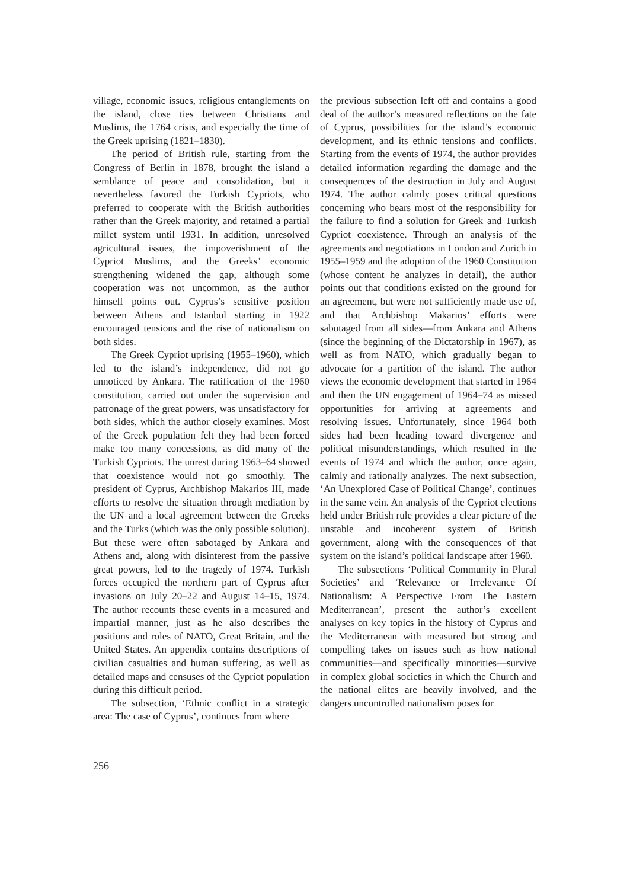village, economic issues, religious entanglements on the island, close ties between Christians and Muslims, the 1764 crisis, and especially the time of the Greek uprising (1821–1830).
The period of British rule, starting from the Congress of Berlin in 1878, brought the island a semblance of peace and consolidation, but it nevertheless favored the Turkish Cypriots, who preferred to cooperate with the British authorities rather than the Greek majority, and retained a partial millet system until 1931. In addition, unresolved agricultural issues, the impoverishment of the Cypriot Muslims, and the Greeks’ economic strengthening widened the gap, although some cooperation was not uncommon, as the author himself points out. Cyprus’s sensitive position between Athens and Istanbul starting in 1922 encouraged tensions and the rise of nationalism on both sides.
The Greek Cypriot uprising (1955–1960), which led to the island’s independence, did not go unnoticed by Ankara. The ratification of the 1960 constitution, carried out under the supervision and patronage of the great powers, was unsatisfactory for both sides, which the author closely examines. Most of the Greek population felt they had been forced make too many concessions, as did many of the Turkish Cypriots. The unrest during 1963–64 showed that coexistence would not go smoothly. The president of Cyprus, Archbishop Makarios III, made efforts to resolve the situation through mediation by the UN and a local agreement between the Greeks and the Turks (which was the only possible solution). But these were often sabotaged by Ankara and Athens and, along with disinterest from the passive great powers, led to the tragedy of 1974. Turkish forces occupied the northern part of Cyprus after invasions on July 20–22 and August 14–15, 1974. The author recounts these events in a measured and impartial manner, just as he also describes the positions and roles of NATO, Great Britain, and the United States. An appendix contains descriptions of civilian casualties and human suffering, as well as detailed maps and censuses of the Cypriot population during this difficult period.
The subsection, ‘Ethnic conflict in a strategic area: The case of Cyprus’, continues from where
the previous subsection left off and contains a good deal of the author’s measured reflections on the fate of Cyprus, possibilities for the island’s economic development, and its ethnic tensions and conflicts. Starting from the events of 1974, the author provides detailed information regarding the damage and the consequences of the destruction in July and August 1974. The author calmly poses critical questions concerning who bears most of the responsibility for the failure to find a solution for Greek and Turkish Cypriot coexistence. Through an analysis of the agreements and negotiations in London and Zurich in 1955–1959 and the adoption of the 1960 Constitution (whose content he analyzes in detail), the author points out that conditions existed on the ground for an agreement, but were not sufficiently made use of, and that Archbishop Makarios’ efforts were sabotaged from all sides—from Ankara and Athens (since the beginning of the Dictatorship in 1967), as well as from NATO, which gradually began to advocate for a partition of the island. The author views the economic development that started in 1964 and then the UN engagement of 1964–74 as missed opportunities for arriving at agreements and resolving issues. Unfortunately, since 1964 both sides had been heading toward divergence and political misunderstandings, which resulted in the events of 1974 and which the author, once again, calmly and rationally analyzes. The next subsection, ‘An Unexplored Case of Political Change’, continues in the same vein. An analysis of the Cypriot elections held under British rule provides a clear picture of the unstable and incoherent system of British government, along with the consequences of that system on the island’s political landscape after 1960.
The subsections ‘Political Community in Plural Societies’ and ‘Relevance or Irrelevance Of Nationalism: A Perspective From The Eastern Mediterranean’, present the author’s excellent analyses on key topics in the history of Cyprus and the Mediterranean with measured but strong and compelling takes on issues such as how national communities—and specifically minorities—survive in complex global societies in which the Church and the national elites are heavily involved, and the dangers uncontrolled nationalism poses for
256